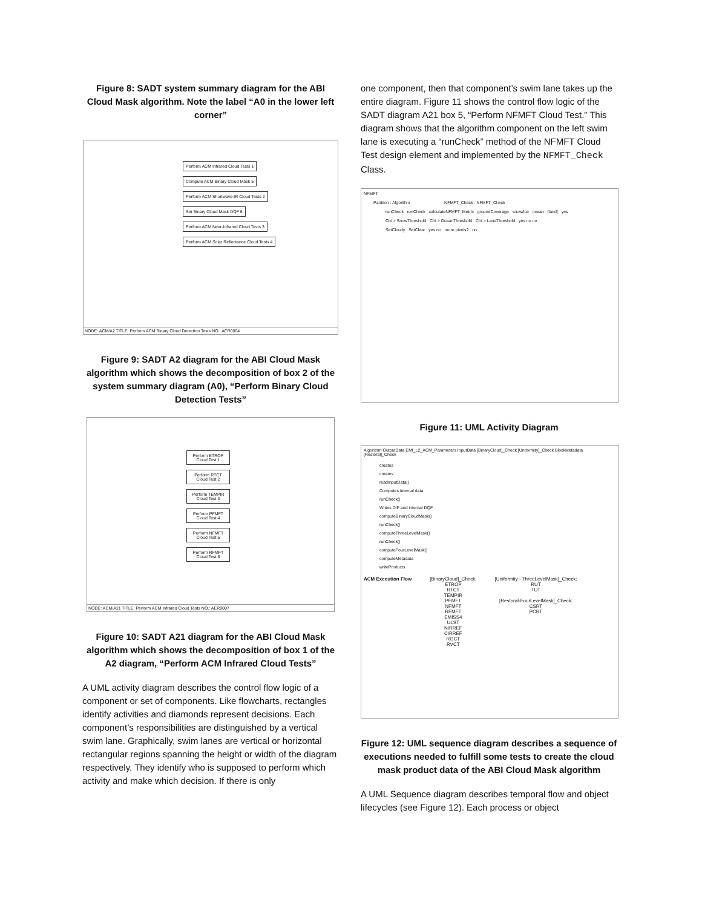Figure 8: SADT system summary diagram for the ABI Cloud Mask algorithm. Note the label “A0 in the lower left corner”
Perform ACM Infrared Cloud Tests 1
Compute ACM Binary Cloud Mask 5
Perform ACM Shortwave-IR Cloud Tests 2
Set Binary Cloud Mask DQF 6
Perform ACM Near-Infrared Cloud Tests 3
Perform ACM Solar Reflectance Cloud Tests 4
NODE: ACM/A2 TITLE: Perform ACM Binary Cloud Detection Tests NO.: AER0004
Figure 9: SADT A2 diagram for the ABI Cloud Mask algorithm which shows the decomposition of box 2 of the system summary diagram (A0), “Perform Binary Cloud Detection Tests”
Perform ETROP Cloud Test 1 Perform RTCT Cloud Test 2 Perform TEMPIR Cloud Test 3 Perform PFMFT Cloud Test 4 Perform NFMFT Cloud Test 5 Perform RFMFT Cloud Test 6
NODE: ACM/A21 TITLE: Perform ACM Infrared Cloud Tests NO.: AER0007
Figure 10: SADT A21 diagram for the ABI Cloud Mask algorithm which shows the decomposition of box 1 of the A2 diagram, “Perform ACM Infrared Cloud Tests”
A UML activity diagram describes the control flow logic of a component or set of components. Like flowcharts, rectangles identify activities and diamonds represent decisions. Each component’s responsibilities are distinguished by a vertical swim lane. Graphically, swim lanes are vertical or horizontal rectangular regions spanning the height or width of the diagram respectively. They identify who is supposed to perform which activity and make which decision. If there is only
one component, then that component’s swim lane takes up the entire diagram. Figure 11 shows the control flow logic of the SADT diagram A21 box 5, “Perform NFMFT Cloud Test.” This diagram shows that the algorithm component on the left swim lane is executing a “runCheck” method of the NFMFT Cloud Test design element and implemented by the NFMFT_Check Class.
NFMFT
Partition : Algorithm NFMFT_Check : NFMFT_Check
runCheck runCheck calculateNFMFT_Metric groundCoverage snow/ice ocean [land] yes
Chi > SnowThreshold Chi > OceanThreshold Chi > LandThreshold yes no no
SetCloudy SetClear yes no more pixels? no
Figure 11: UML Activity Diagram
Algorithm OutputData EMI_L2_ACM_Parameters InputData [BinaryCloud]_Check [Uniformity]_Check BlockMetadata [Restoral]_Check
creates
creates
readInputData()
Computes internal data
runCheck()
Writes DIF and internal DQF
computeBinaryCloudMask()
runCheck()
computeThreeLevelMask()
runCheck()
computeFourLevelMask()
computeMetadata
writeProducts
ACM Execution Flow [BinaryCloud]_Check:
ETROP
RTCT
TEMPIR
PFMFT
NFMFT
RFMFT
EMISS4
ULST
NIRREF
CIRREF
RGCT
RVCT
[Uniformity - ThreeLevelMask]_Check:
RUT
TUT
[Restoral-FourLevelMask]_Check:
CSRT
PCRT
Figure 12: UML sequence diagram describes a sequence of executions needed to fulfill some tests to create the cloud mask product data of the ABI Cloud Mask algorithm
A UML Sequence diagram describes temporal flow and object lifecycles (see Figure 12). Each process or object